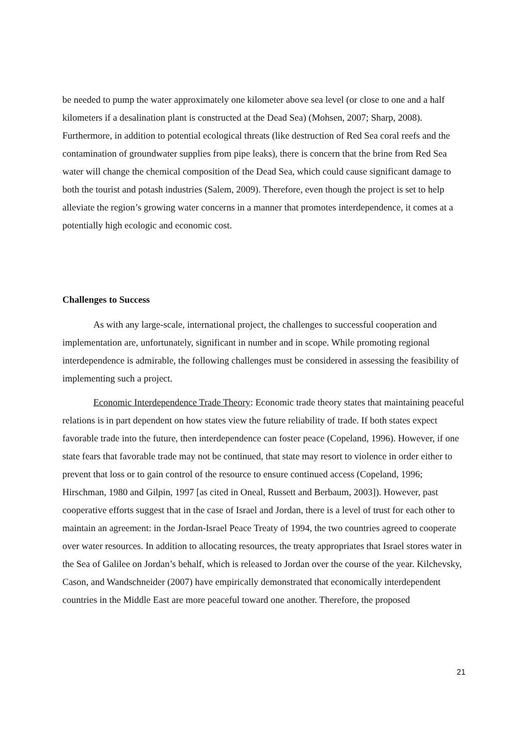be needed to pump the water approximately one kilometer above sea level (or close to one and a half kilometers if a desalination plant is constructed at the Dead Sea) (Mohsen, 2007; Sharp, 2008). Furthermore, in addition to potential ecological threats (like destruction of Red Sea coral reefs and the contamination of groundwater supplies from pipe leaks), there is concern that the brine from Red Sea water will change the chemical composition of the Dead Sea, which could cause significant damage to both the tourist and potash industries (Salem, 2009). Therefore, even though the project is set to help alleviate the region’s growing water concerns in a manner that promotes interdependence, it comes at a potentially high ecologic and economic cost.
Challenges to Success
As with any large-scale, international project, the challenges to successful cooperation and implementation are, unfortunately, significant in number and in scope. While promoting regional interdependence is admirable, the following challenges must be considered in assessing the feasibility of implementing such a project.
Economic Interdependence Trade Theory: Economic trade theory states that maintaining peaceful relations is in part dependent on how states view the future reliability of trade. If both states expect favorable trade into the future, then interdependence can foster peace (Copeland, 1996). However, if one state fears that favorable trade may not be continued, that state may resort to violence in order either to prevent that loss or to gain control of the resource to ensure continued access (Copeland, 1996; Hirschman, 1980 and Gilpin, 1997 [as cited in Oneal, Russett and Berbaum, 2003]). However, past cooperative efforts suggest that in the case of Israel and Jordan, there is a level of trust for each other to maintain an agreement: in the Jordan-Israel Peace Treaty of 1994, the two countries agreed to cooperate over water resources. In addition to allocating resources, the treaty appropriates that Israel stores water in the Sea of Galilee on Jordan’s behalf, which is released to Jordan over the course of the year. Kilchevsky, Cason, and Wandschneider (2007) have empirically demonstrated that economically interdependent countries in the Middle East are more peaceful toward one another. Therefore, the proposed
21